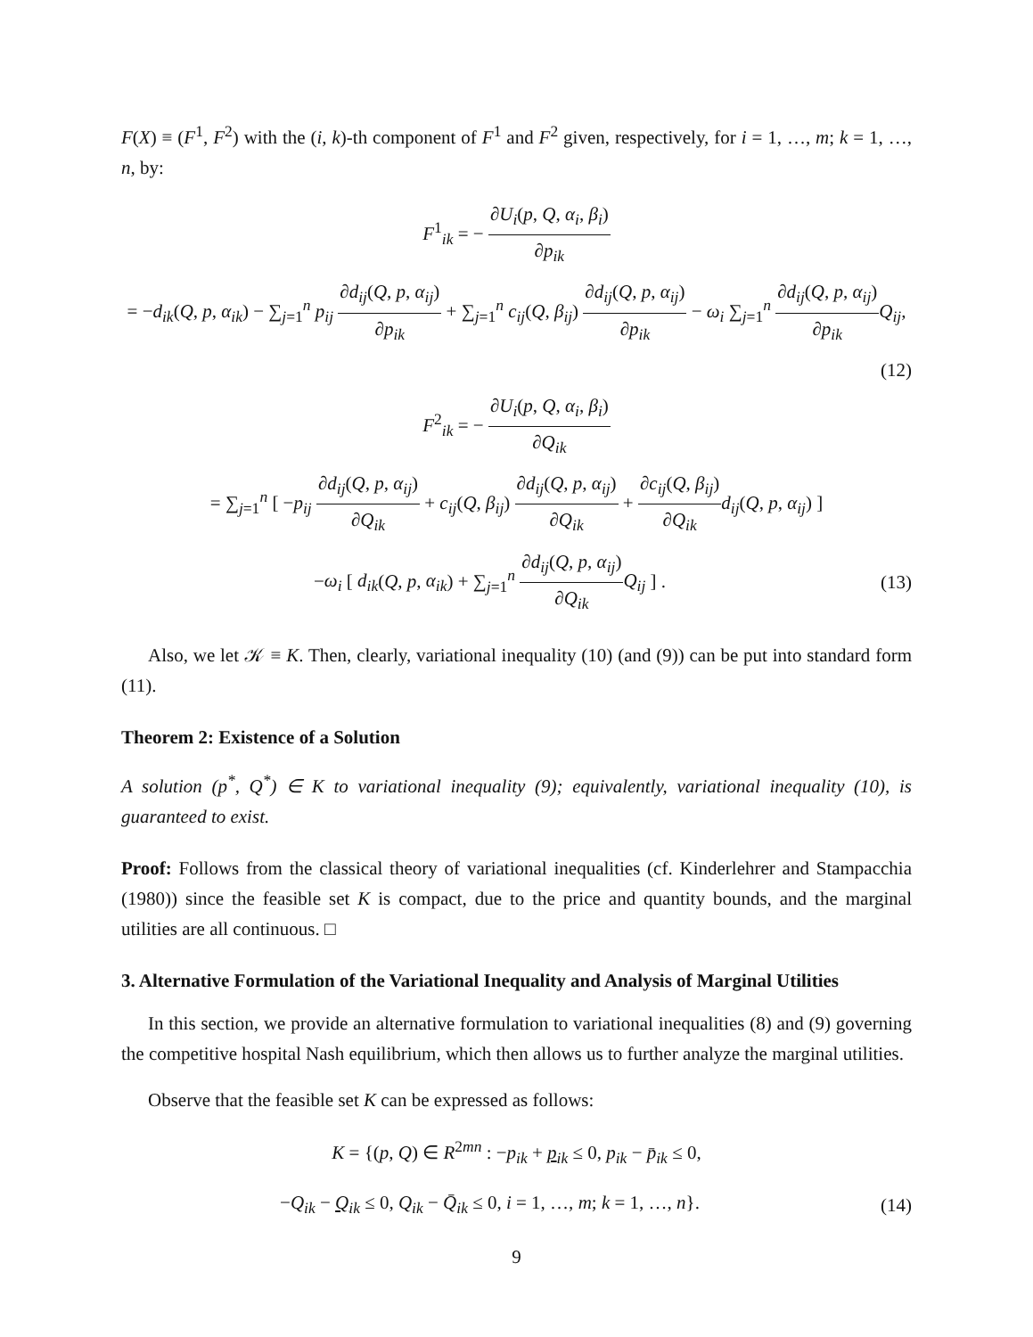F(X) ≡ (F<sup>1</sup>, F<sup>2</sup>) with the (i, k)-th component of F<sup>1</sup> and F<sup>2</sup> given, respectively, for i = 1, …, m; k = 1, …, n, by:
F<sup>1</sup><sub>ik</sub> = − ∂U<sub>i</sub>(p, Q, α<sub>i</sub>, β<sub>i</sub>) ∂p<sub>ik</sub>
= −d<sub>ik</sub>(Q, p, α<sub>ik</sub>) − ∑<sub>j=1</sub><sup>n</sup> p<sub>ij</sub> ∂d<sub>ij</sub>(Q, p, α<sub>ij</sub>) ∂p<sub>ik</sub> + ∑<sub>j=1</sub><sup>n</sup> c<sub>ij</sub>(Q, β<sub>ij</sub>) ∂d<sub>ij</sub>(Q, p, α<sub>ij</sub>) ∂p<sub>ik</sub> − ω<sub>i</sub> ∑<sub>j=1</sub><sup>n</sup> ∂d<sub>ij</sub>(Q, p, α<sub>ij</sub>) ∂p<sub>ik</sub> Q<sub>ij</sub>,
(12)
F<sup>2</sup><sub>ik</sub> = − ∂U<sub>i</sub>(p, Q, α<sub>i</sub>, β<sub>i</sub>) ∂Q<sub>ik</sub>
= ∑<sub>j=1</sub><sup>n</sup> [ −p<sub>ij</sub> ∂d<sub>ij</sub>(Q, p, α<sub>ij</sub>) ∂Q<sub>ik</sub> + c<sub>ij</sub>(Q, β<sub>ij</sub>) ∂d<sub>ij</sub>(Q, p, α<sub>ij</sub>) ∂Q<sub>ik</sub> + ∂c<sub>ij</sub>(Q, β<sub>ij</sub>) ∂Q<sub>ik</sub> d<sub>ij</sub>(Q, p, α<sub>ij</sub>) ]
−ω<sub>i</sub> [ d<sub>ik</sub>(Q, p, α<sub>ik</sub>) + ∑<sub>j=1</sub><sup>n</sup> ∂d<sub>ij</sub>(Q, p, α<sub>ij</sub>) ∂Q<sub>ik</sub> Q<sub>ij</sub> ] .
(13)
Also, we let 𝒦 ≡ K. Then, clearly, variational inequality (10) (and (9)) can be put into standard form (11).
Theorem 2: Existence of a Solution
A solution (p<sup>*</sup>, Q<sup>*</sup>) ∈ K to variational inequality (9); equivalently, variational inequality (10), is guaranteed to exist.
Proof: Follows from the classical theory of variational inequalities (cf. Kinderlehrer and Stampacchia (1980)) since the feasible set K is compact, due to the price and quantity bounds, and the marginal utilities are all continuous. □
3. Alternative Formulation of the Variational Inequality and Analysis of Marginal Utilities
In this section, we provide an alternative formulation to variational inequalities (8) and (9) governing the competitive hospital Nash equilibrium, which then allows us to further analyze the marginal utilities.
Observe that the feasible set K can be expressed as follows:
K = {(p, Q) ∈ R<sup>2mn</sup> : −p<sub>ik</sub> + p<sub>ik</sub> ≤ 0, p<sub>ik</sub> − p̄<sub>ik</sub> ≤ 0,
−Q<sub>ik</sub> − Q<sub>ik</sub> ≤ 0, Q<sub>ik</sub> − Q̄<sub>ik</sub> ≤ 0, i = 1, …, m; k = 1, …, n}.
(14)
9